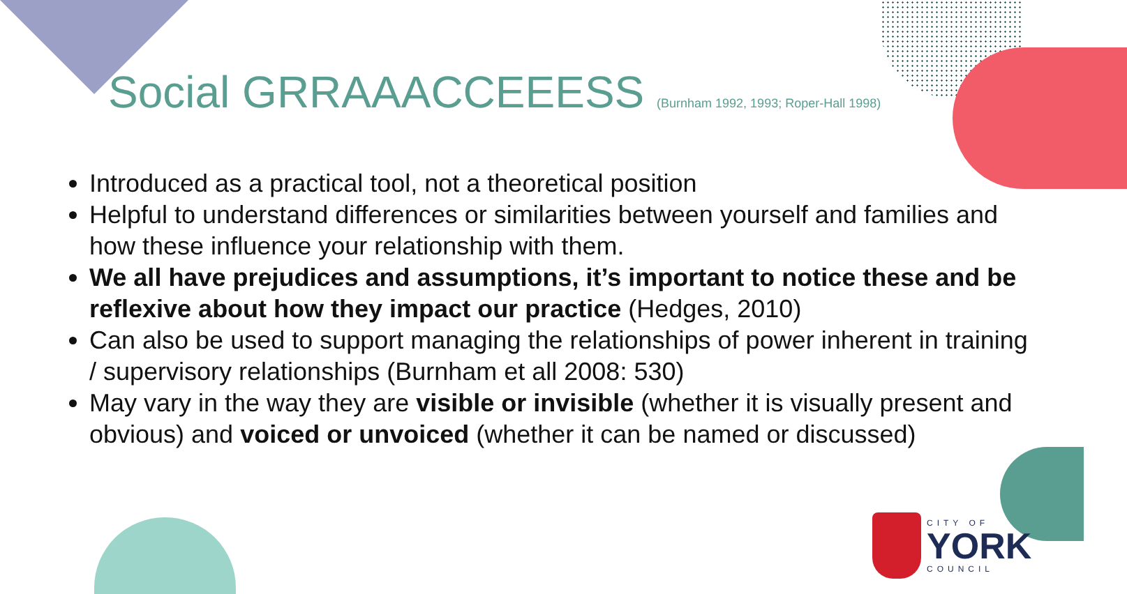Social GRRAAACCEEESS (Burnham 1992, 1993; Roper-Hall 1998)
Introduced as a practical tool, not a theoretical position
Helpful to understand differences or similarities between yourself and families and how these influence your relationship with them.
We all have prejudices and assumptions, it’s important to notice these and be reflexive about how they impact our practice (Hedges, 2010)
Can also be used to support managing the relationships of power inherent in training / supervisory relationships (Burnham et all 2008: 530)
May vary in the way they are visible or invisible (whether it is visually present and obvious) and voiced or unvoiced (whether it can be named or discussed)
CITY OF
YORK
COUNCIL